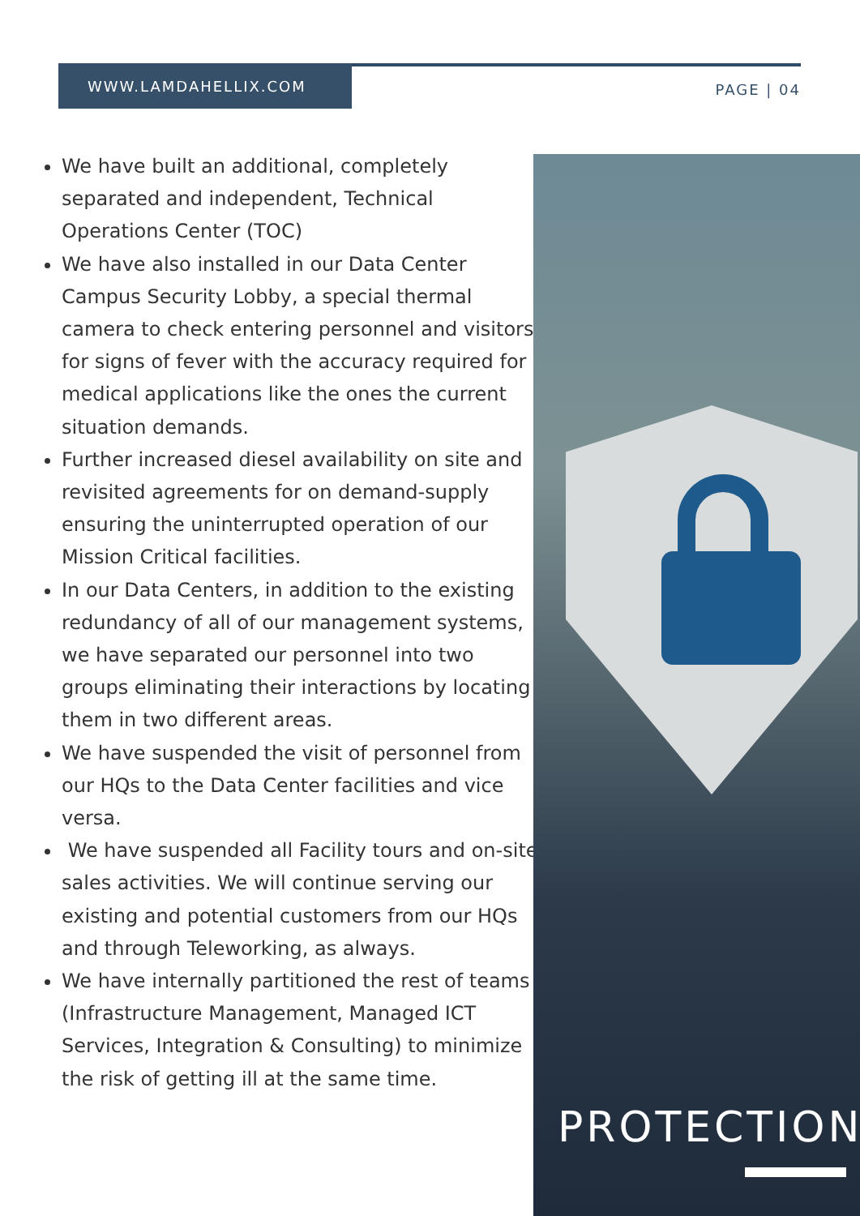WWW.LAMDAHELLIX.COM
PAGE | 04
We have built an additional, completely separated and independent, Technical Operations Center (TOC)
We have also installed in our Data Center Campus Security Lobby, a special thermal camera to check entering personnel and visitors for signs of fever with the accuracy required for medical applications like the ones the current situation demands.
Further increased diesel availability on site and revisited agreements for on demand-supply ensuring the uninterrupted operation of our Mission Critical facilities.
In our Data Centers, in addition to the existing redundancy of all of our management systems, we have separated our personnel into two groups eliminating their interactions by locating them in two different areas.
We have suspended the visit of personnel from our HQs to the Data Center facilities and vice versa.
We have suspended all Facility tours and on-site sales activities. We will continue serving our existing and potential customers from our HQs and through Teleworking, as always.
We have internally partitioned the rest of teams (Infrastructure Management, Managed ICT Services, Integration & Consulting) to minimize the risk of getting ill at the same time.
PROTECTION